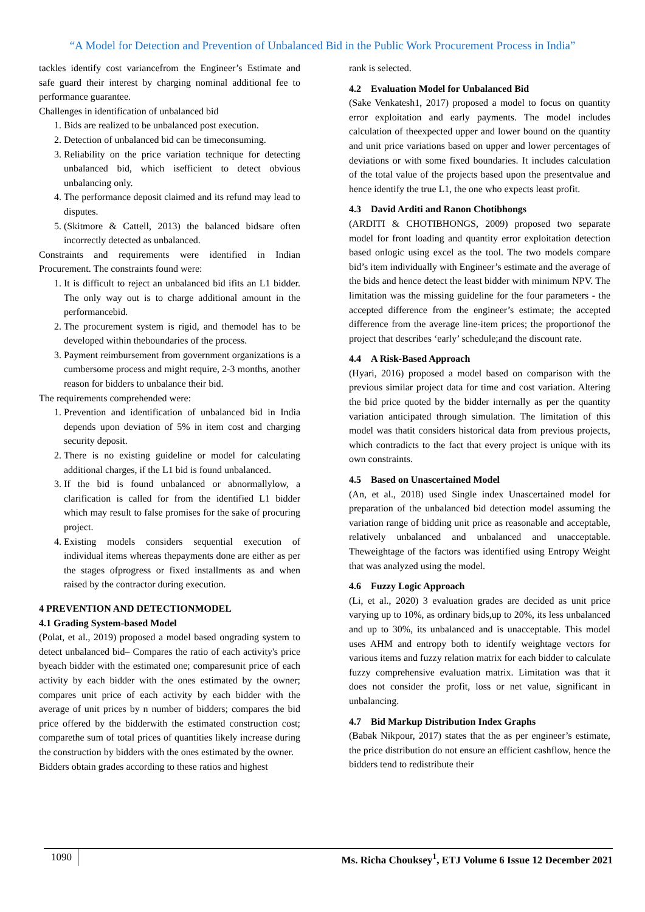“A Model for Detection and Prevention of Unbalanced Bid in the Public Work Procurement Process in India”
tackles identify cost variancefrom the Engineer’s Estimate and safe guard their interest by charging nominal additional fee to performance guarantee.
Challenges in identification of unbalanced bid
1. Bids are realized to be unbalanced post execution.
2. Detection of unbalanced bid can be timeconsuming.
3. Reliability on the price variation technique for detecting unbalanced bid, which isefficient to detect obvious unbalancing only.
4. The performance deposit claimed and its refund may lead to disputes.
5. (Skitmore & Cattell, 2013) the balanced bidsare often incorrectly detected as unbalanced.
Constraints and requirements were identified in Indian Procurement. The constraints found were:
1. It is difficult to reject an unbalanced bid ifits an L1 bidder. The only way out is to charge additional amount in the performancebid.
2. The procurement system is rigid, and themodel has to be developed within theboundaries of the process.
3. Payment reimbursement from government organizations is a cumbersome process and might require, 2-3 months, another reason for bidders to unbalance their bid.
The requirements comprehended were:
1. Prevention and identification of unbalanced bid in India depends upon deviation of 5% in item cost and charging security deposit.
2. There is no existing guideline or model for calculating additional charges, if the L1 bid is found unbalanced.
3. If the bid is found unbalanced or abnormallylow, a clarification is called for from the identified L1 bidder which may result to false promises for the sake of procuring project.
4. Existing models considers sequential execution of individual items whereas thepayments done are either as per the stages ofprogress or fixed installments as and when raised by the contractor during execution.
4 PREVENTION AND DETECTIONMODEL
4.1 Grading System-based Model
(Polat, et al., 2019) proposed a model based ongrading system to detect unbalanced bid– Compares the ratio of each activity's price byeach bidder with the estimated one; comparesunit price of each activity by each bidder with the ones estimated by the owner; compares unit price of each activity by each bidder with the average of unit prices by n number of bidders; compares the bid price offered by the bidderwith the estimated construction cost; comparethe sum of total prices of quantities likely increase during the construction by bidders with the ones estimated by the owner.
Bidders obtain grades according to these ratios and highest
rank is selected.
4.2 Evaluation Model for Unbalanced Bid
(Sake Venkatesh1, 2017) proposed a model to focus on quantity error exploitation and early payments. The model includes calculation of theexpected upper and lower bound on the quantity and unit price variations based on upper and lower percentages of deviations or with some fixed boundaries. It includes calculation of the total value of the projects based upon the presentvalue and hence identify the true L1, the one who expects least profit.
4.3 David Arditi and Ranon Chotibhongs
(ARDITI & CHOTIBHONGS, 2009) proposed two separate model for front loading and quantity error exploitation detection based onlogic using excel as the tool. The two models compare bid’s item individually with Engineer’s estimate and the average of the bids and hence detect the least bidder with minimum NPV. The limitation was the missing guideline for the four parameters - the accepted difference from the engineer’s estimate; the accepted difference from the average line-item prices; the proportionof the project that describes ‘early’ schedule;and the discount rate.
4.4 A Risk-Based Approach
(Hyari, 2016) proposed a model based on comparison with the previous similar project data for time and cost variation. Altering the bid price quoted by the bidder internally as per the quantity variation anticipated through simulation. The limitation of this model was thatit considers historical data from previous projects, which contradicts to the fact that every project is unique with its own constraints.
4.5 Based on Unascertained Model
(An, et al., 2018) used Single index Unascertained model for preparation of the unbalanced bid detection model assuming the variation range of bidding unit price as reasonable and acceptable, relatively unbalanced and unbalanced and unacceptable. Theweightage of the factors was identified using Entropy Weight that was analyzed using the model.
4.6 Fuzzy Logic Approach
(Li, et al., 2020) 3 evaluation grades are decided as unit price varying up to 10%, as ordinary bids,up to 20%, its less unbalanced and up to 30%, its unbalanced and is unacceptable. This model uses AHM and entropy both to identify weightage vectors for various items and fuzzy relation matrix for each bidder to calculate fuzzy comprehensive evaluation matrix. Limitation was that it does not consider the profit, loss or net value, significant in unbalancing.
4.7 Bid Markup Distribution Index Graphs
(Babak Nikpour, 2017) states that the as per engineer’s estimate, the price distribution do not ensure an efficient cashflow, hence the bidders tend to redistribute their
1090 Ms. Richa Chouksey<sup>1</sup>, ETJ Volume 6 Issue 12 December 2021